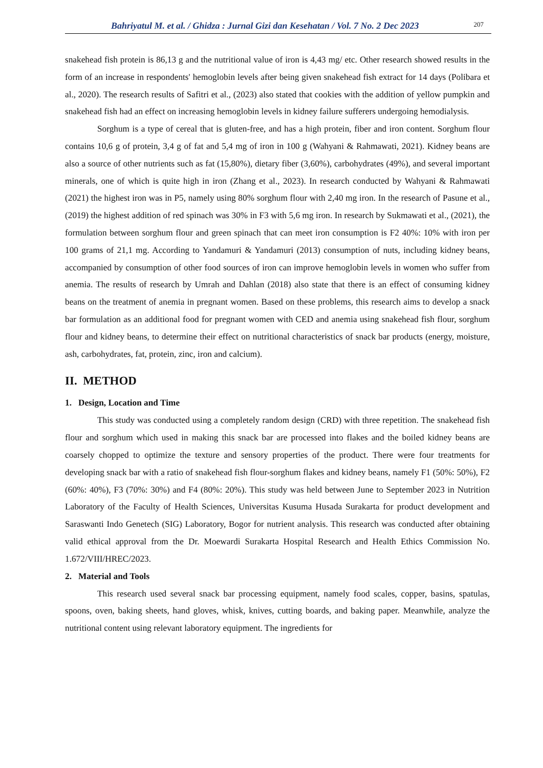Bahriyatul M. et al. / Ghidza : Jurnal Gizi dan Kesehatan / Vol. 7 No. 2 Dec 2023 207
snakehead fish protein is 86,13 g and the nutritional value of iron is 4,43 mg/ etc. Other research showed results in the form of an increase in respondents' hemoglobin levels after being given snakehead fish extract for 14 days (Polibara et al., 2020). The research results of Safitri et al., (2023) also stated that cookies with the addition of yellow pumpkin and snakehead fish had an effect on increasing hemoglobin levels in kidney failure sufferers undergoing hemodialysis.
Sorghum is a type of cereal that is gluten-free, and has a high protein, fiber and iron content. Sorghum flour contains 10,6 g of protein, 3,4 g of fat and 5,4 mg of iron in 100 g (Wahyani & Rahmawati, 2021). Kidney beans are also a source of other nutrients such as fat (15,80%), dietary fiber (3,60%), carbohydrates (49%), and several important minerals, one of which is quite high in iron (Zhang et al., 2023). In research conducted by Wahyani & Rahmawati (2021) the highest iron was in P5, namely using 80% sorghum flour with 2,40 mg iron. In the research of Pasune et al.,(2019) the highest addition of red spinach was 30% in F3 with 5,6 mg iron. In research by Sukmawati et al., (2021), the formulation between sorghum flour and green spinach that can meet iron consumption is F2 40%: 10% with iron per 100 grams of 21,1 mg. According to Yandamuri & Yandamuri (2013) consumption of nuts, including kidney beans, accompanied by consumption of other food sources of iron can improve hemoglobin levels in women who suffer from anemia. The results of research by Umrah and Dahlan (2018) also state that there is an effect of consuming kidney beans on the treatment of anemia in pregnant women. Based on these problems, this research aims to develop a snack bar formulation as an additional food for pregnant women with CED and anemia using snakehead fish flour, sorghum flour and kidney beans, to determine their effect on nutritional characteristics of snack bar products (energy, moisture, ash, carbohydrates, fat, protein, zinc, iron and calcium).
II. METHOD
1. Design, Location and Time
This study was conducted using a completely random design (CRD) with three repetition. The snakehead fish flour and sorghum which used in making this snack bar are processed into flakes and the boiled kidney beans are coarsely chopped to optimize the texture and sensory properties of the product. There were four treatments for developing snack bar with a ratio of snakehead fish flour-sorghum flakes and kidney beans, namely F1 (50%: 50%), F2 (60%: 40%), F3 (70%: 30%) and F4 (80%: 20%). This study was held between June to September 2023 in Nutrition Laboratory of the Faculty of Health Sciences, Universitas Kusuma Husada Surakarta for product development and Saraswanti Indo Genetech (SIG) Laboratory, Bogor for nutrient analysis. This research was conducted after obtaining valid ethical approval from the Dr. Moewardi Surakarta Hospital Research and Health Ethics Commission No. 1.672/VIII/HREC/2023.
2. Material and Tools
This research used several snack bar processing equipment, namely food scales, copper, basins, spatulas, spoons, oven, baking sheets, hand gloves, whisk, knives, cutting boards, and baking paper. Meanwhile, analyze the nutritional content using relevant laboratory equipment. The ingredients for